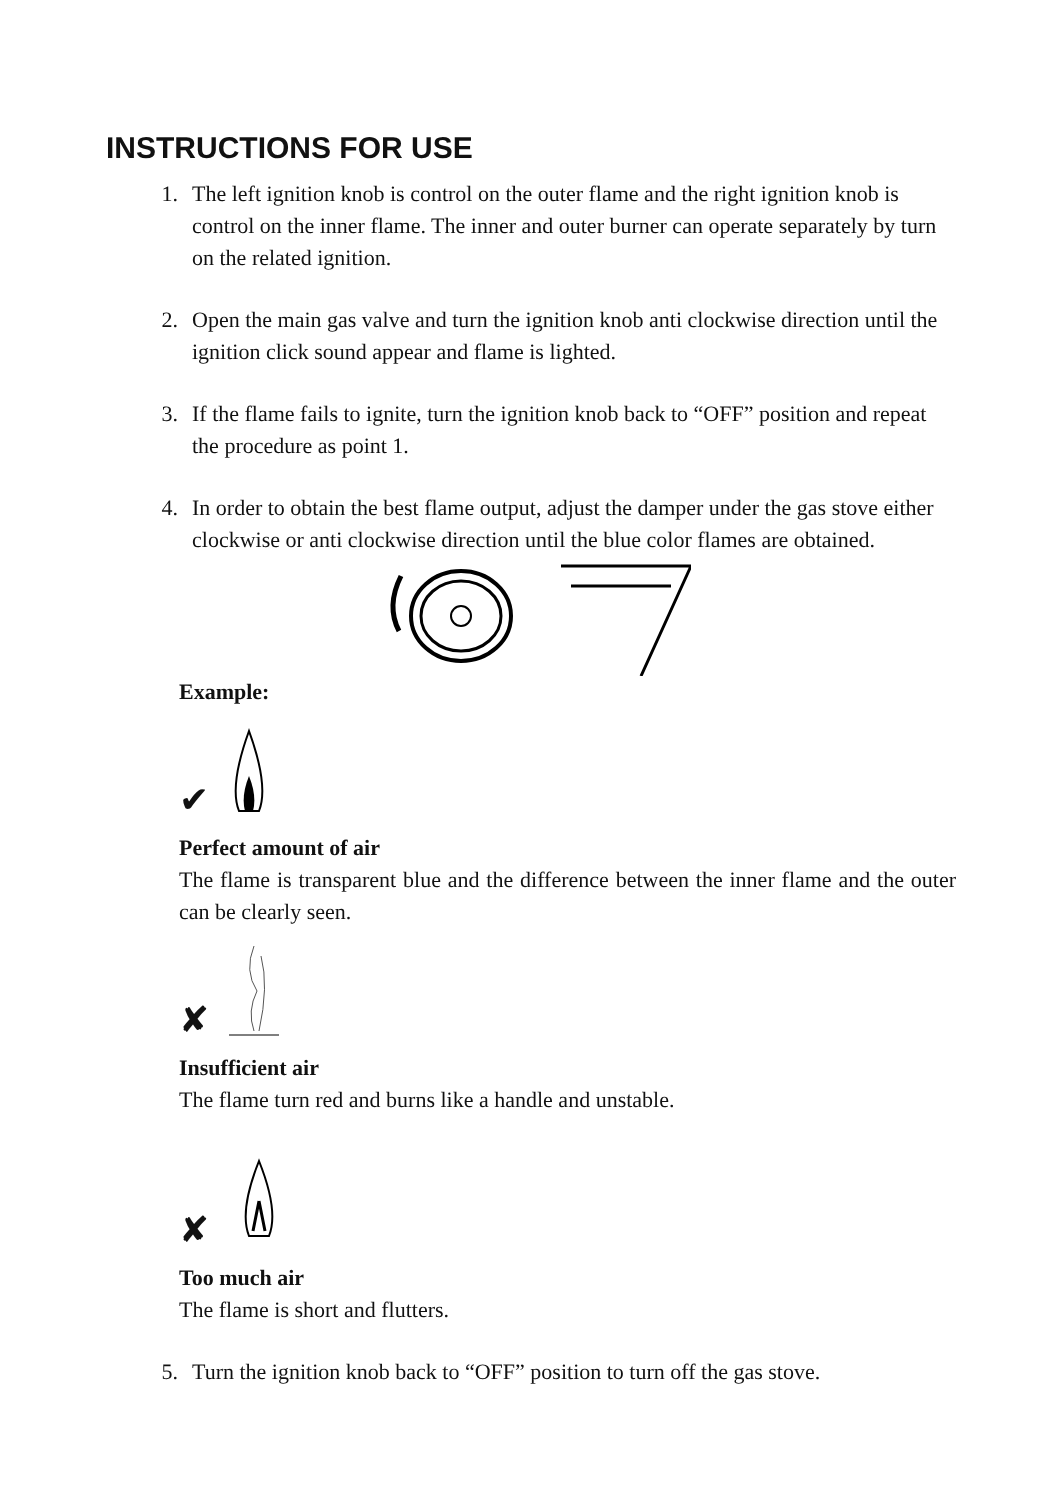INSTRUCTIONS FOR USE
1. The left ignition knob is control on the outer flame and the right ignition knob is control on the inner flame. The inner and outer burner can operate separately by turn on the related ignition.
2. Open the main gas valve and turn the ignition knob anti clockwise direction until the ignition click sound appear and flame is lighted.
3. If the flame fails to ignite, turn the ignition knob back to “OFF” position and repeat the procedure as point 1.
4. In order to obtain the best flame output, adjust the damper under the gas stove either clockwise or anti clockwise direction until the blue color flames are obtained.
Example:
✔
Perfect amount of air
The flame is transparent blue and the difference between the inner flame and the outer can be clearly seen.
✘
Insufficient air
The flame turn red and burns like a handle and unstable.
✘
Too much air
The flame is short and flutters.
5. Turn the ignition knob back to “OFF” position to turn off the gas stove.